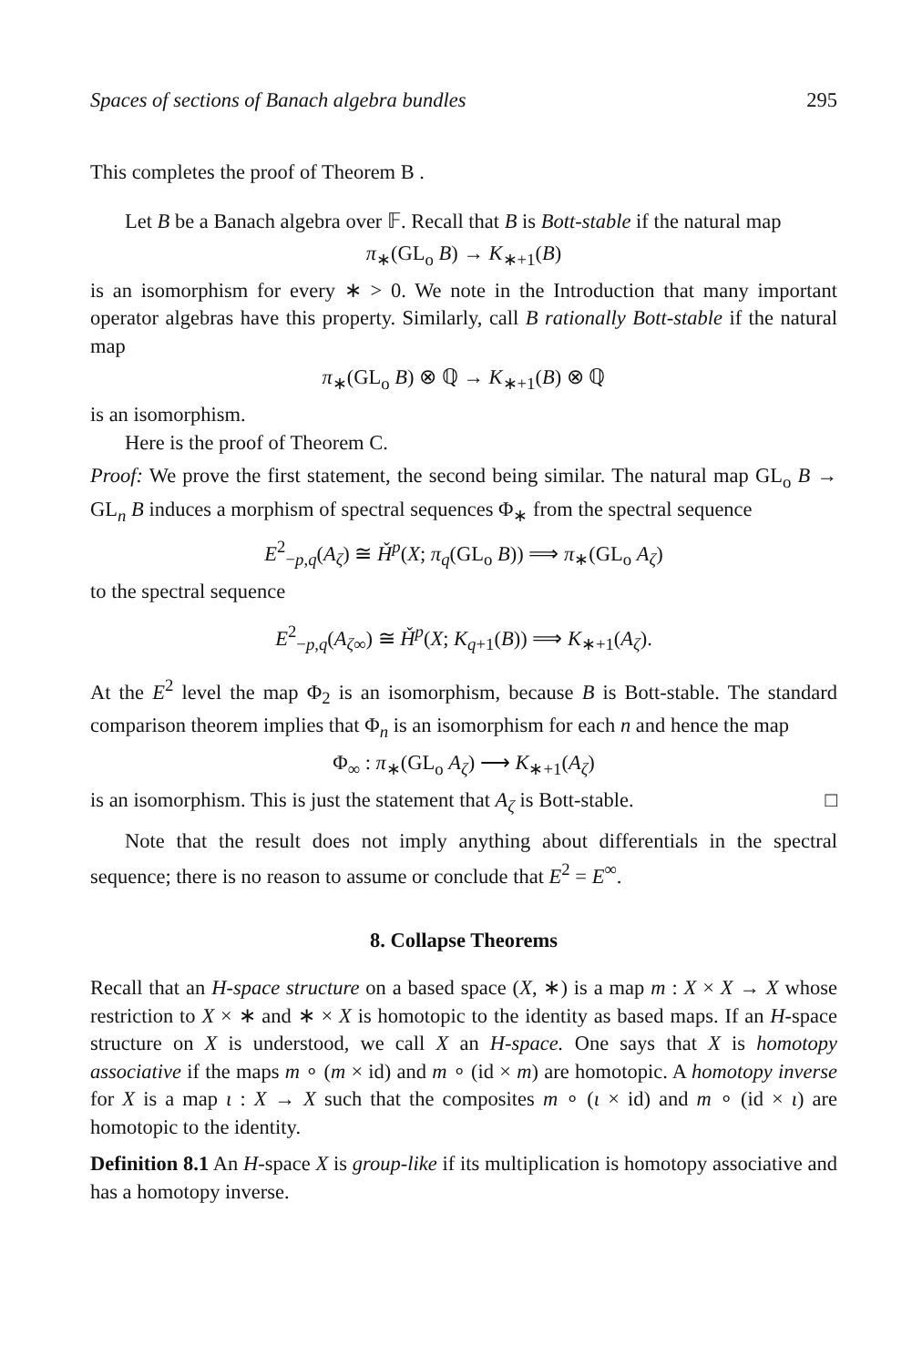Spaces of sections of Banach algebra bundles 295
This completes the proof of Theorem B .
Let B be a Banach algebra over 𝔽. Recall that B is Bott-stable if the natural map
π<sub>∗</sub>(GL<sub>o</sub> B) → K<sub>∗+1</sub>(B)
is an isomorphism for every ∗ > 0. We note in the Introduction that many important operator algebras have this property. Similarly, call B rationally Bott-stable if the natural map
π<sub>∗</sub>(GL<sub>o</sub> B) ⊗ ℚ → K<sub>∗+1</sub>(B) ⊗ ℚ
is an isomorphism.
Here is the proof of Theorem C.
Proof: We prove the first statement, the second being similar. The natural map GL<sub>o</sub> B → GL<sub>n</sub> B induces a morphism of spectral sequences Φ<sub>∗</sub> from the spectral sequence
E<sup>2</sup><sub>−p,q</sub>(A<sub>ζ</sub>) ≅ Ȟ<sup>p</sup>(X; π<sub>q</sub>(GL<sub>o</sub> B)) ⟹ π<sub>∗</sub>(GL<sub>o</sub> A<sub>ζ</sub>)
to the spectral sequence
E<sup>2</sup><sub>−p,q</sub>(A<sub>ζ∞</sub>) ≅ Ȟ<sup>p</sup>(X; K<sub>q+1</sub>(B)) ⟹ K<sub>∗+1</sub>(A<sub>ζ</sub>).
At the E<sup>2</sup> level the map Φ<sub>2</sub> is an isomorphism, because B is Bott-stable. The standard comparison theorem implies that Φ<sub>n</sub> is an isomorphism for each n and hence the map
Φ<sub>∞</sub> : π<sub>∗</sub>(GL<sub>o</sub> A<sub>ζ</sub>) ⟶ K<sub>∗+1</sub>(A<sub>ζ</sub>)
is an isomorphism. This is just the statement that A<sub>ζ</sub> is Bott-stable. □
Note that the result does not imply anything about differentials in the spectral sequence; there is no reason to assume or conclude that E<sup>2</sup> = E<sup>∞</sup>.
8. Collapse Theorems
Recall that an H-space structure on a based space (X, ∗) is a map m : X × X → X whose restriction to X × ∗ and ∗ × X is homotopic to the identity as based maps. If an H-space structure on X is understood, we call X an H-space. One says that X is homotopy associative if the maps m ∘ (m × id) and m ∘ (id × m) are homotopic. A homotopy inverse for X is a map ι : X → X such that the composites m ∘ (ι × id) and m ∘ (id × ι) are homotopic to the identity.
Definition 8.1 An H-space X is group-like if its multiplication is homotopy associative and has a homotopy inverse.